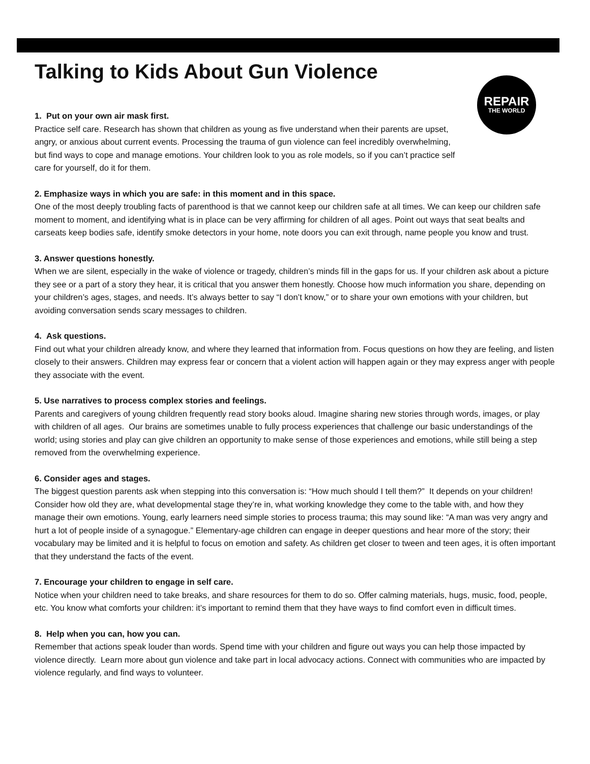Talking to Kids About Gun Violence
REPAIR
THE WORLD
1. Put on your own air mask first.
Practice self care. Research has shown that children as young as five understand when their parents are upset, angry, or anxious about current events. Processing the trauma of gun violence can feel incredibly overwhelming, but find ways to cope and manage emotions. Your children look to you as role models, so if you can’t practice self care for yourself, do it for them.
2. Emphasize ways in which you are safe: in this moment and in this space.
One of the most deeply troubling facts of parenthood is that we cannot keep our children safe at all times. We can keep our children safe moment to moment, and identifying what is in place can be very affirming for children of all ages. Point out ways that seat bealts and carseats keep bodies safe, identify smoke detectors in your home, note doors you can exit through, name people you know and trust.
3. Answer questions honestly.
When we are silent, especially in the wake of violence or tragedy, children’s minds fill in the gaps for us. If your children ask about a picture they see or a part of a story they hear, it is critical that you answer them honestly. Choose how much information you share, depending on your children’s ages, stages, and needs. It’s always better to say “I don’t know,” or to share your own emotions with your children, but avoiding conversation sends scary messages to children.
4. Ask questions.
Find out what your children already know, and where they learned that information from. Focus questions on how they are feeling, and listen closely to their answers. Children may express fear or concern that a violent action will happen again or they may express anger with people they associate with the event.
5. Use narratives to process complex stories and feelings.
Parents and caregivers of young children frequently read story books aloud. Imagine sharing new stories through words, images, or play with children of all ages. Our brains are sometimes unable to fully process experiences that challenge our basic understandings of the world; using stories and play can give children an opportunity to make sense of those experiences and emotions, while still being a step removed from the overwhelming experience.
6. Consider ages and stages.
The biggest question parents ask when stepping into this conversation is: “How much should I tell them?” It depends on your children! Consider how old they are, what developmental stage they’re in, what working knowledge they come to the table with, and how they manage their own emotions. Young, early learners need simple stories to process trauma; this may sound like: “A man was very angry and hurt a lot of people inside of a synagogue.” Elementary-age children can engage in deeper questions and hear more of the story; their vocabulary may be limited and it is helpful to focus on emotion and safety. As children get closer to tween and teen ages, it is often important that they understand the facts of the event.
7. Encourage your children to engage in self care.
Notice when your children need to take breaks, and share resources for them to do so. Offer calming materials, hugs, music, food, people, etc. You know what comforts your children: it’s important to remind them that they have ways to find comfort even in difficult times.
8. Help when you can, how you can.
Remember that actions speak louder than words. Spend time with your children and figure out ways you can help those impacted by violence directly. Learn more about gun violence and take part in local advocacy actions. Connect with communities who are impacted by violence regularly, and find ways to volunteer.